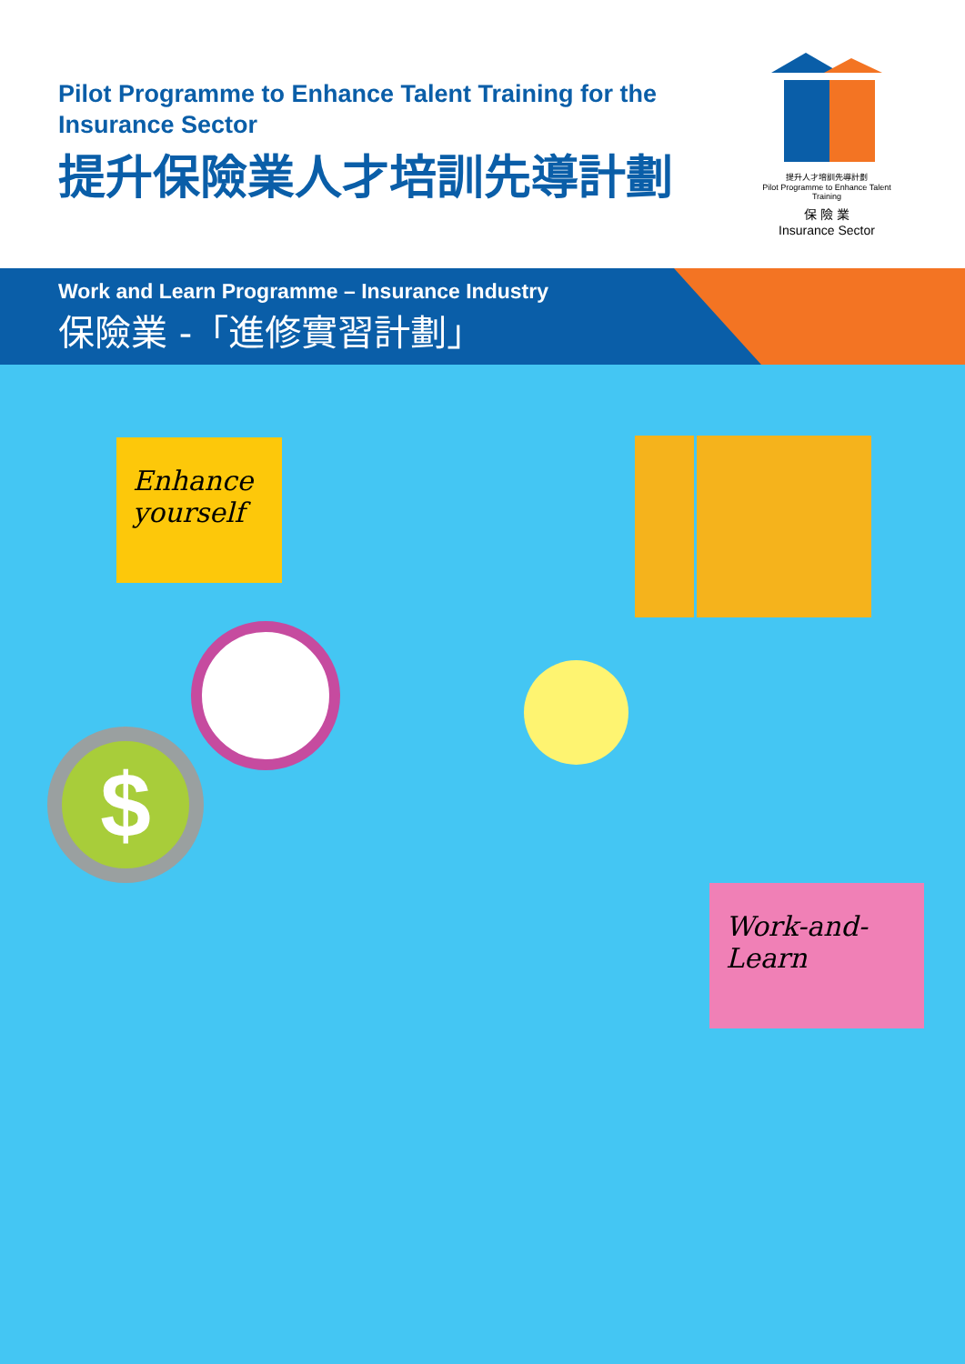Pilot Programme to Enhance Talent Training for the Insurance Sector
提升保險業人才培訓先導計劃
提升人才培訓先導計劃
Pilot Programme to Enhance Talent Training
保 險 業
Insurance Sector
Work and Learn Programme – Insurance Industry
保險業 -「進修實習計劃」
Enhance yourself
$
Work-and-Learn